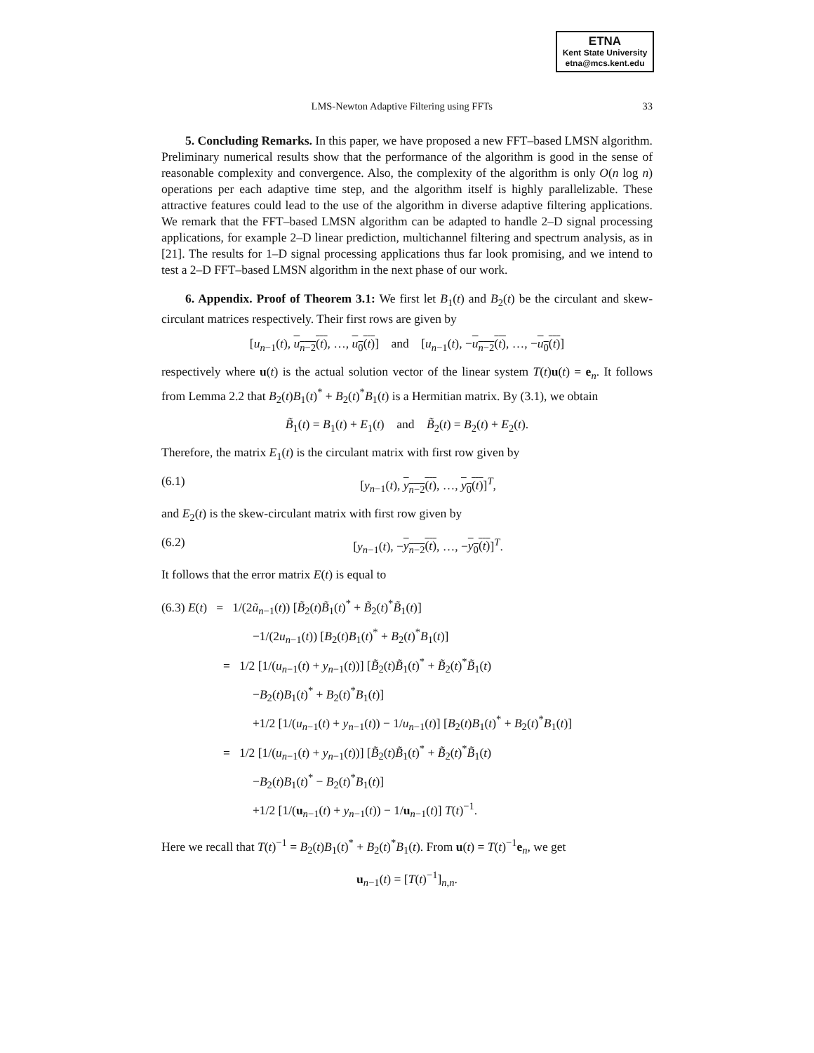ETNA
Kent State University
etna@mcs.kent.edu
LMS-Newton Adaptive Filtering using FFTs 33
5. Concluding Remarks. In this paper, we have proposed a new FFT–based LMSN algorithm. Preliminary numerical results show that the performance of the algorithm is good in the sense of reasonable complexity and convergence. Also, the complexity of the algorithm is only O(n log n) operations per each adaptive time step, and the algorithm itself is highly parallelizable. These attractive features could lead to the use of the algorithm in diverse adaptive filtering applications. We remark that the FFT–based LMSN algorithm can be adapted to handle 2–D signal processing applications, for example 2–D linear prediction, multichannel filtering and spectrum analysis, as in [21]. The results for 1–D signal processing applications thus far look promising, and we intend to test a 2–D FFT–based LMSN algorithm in the next phase of our work.
6. Appendix. Proof of Theorem 3.1: We first let B<sub>1</sub>(t) and B<sub>2</sub>(t) be the circulant and skew-circulant matrices respectively. Their first rows are given by
[u<sub>n−1</sub>(t), u<sub>n−2</sub>(t), …, u<sub>0</sub>(t)] and [u<sub>n−1</sub>(t), −u<sub>n−2</sub>(t), …, −u<sub>0</sub>(t)]
respectively where u(t) is the actual solution vector of the linear system T(t)u(t) = e<sub>n</sub>. It follows from Lemma 2.2 that B<sub>2</sub>(t)B<sub>1</sub>(t)<sup>*</sup> + B<sub>2</sub>(t)<sup>*</sup>B<sub>1</sub>(t) is a Hermitian matrix. By (3.1), we obtain
B̃<sub>1</sub>(t) = B<sub>1</sub>(t) + E<sub>1</sub>(t) and B̃<sub>2</sub>(t) = B<sub>2</sub>(t) + E<sub>2</sub>(t).
Therefore, the matrix E<sub>1</sub>(t) is the circulant matrix with first row given by
(6.1) [y<sub>n−1</sub>(t), y<sub>n−2</sub>(t), …, y<sub>0</sub>(t)]<sup>T</sup>,
and E<sub>2</sub>(t) is the skew-circulant matrix with first row given by
(6.2) [y<sub>n−1</sub>(t), −y<sub>n−2</sub>(t), …, −y<sub>0</sub>(t)]<sup>T</sup>.
It follows that the error matrix E(t) is equal to
(6.3) E(t) = 1/(2ũ<sub>n−1</sub>(t)) [B̃<sub>2</sub>(t)B̃<sub>1</sub>(t)<sup>*</sup> + B̃<sub>2</sub>(t)<sup>*</sup>B̃<sub>1</sub>(t)]
−1/(2u<sub>n−1</sub>(t)) [B<sub>2</sub>(t)B<sub>1</sub>(t)<sup>*</sup> + B<sub>2</sub>(t)<sup>*</sup>B<sub>1</sub>(t)]
= 1/2 [1/(u<sub>n−1</sub>(t) + y<sub>n−1</sub>(t))] [B̃<sub>2</sub>(t)B̃<sub>1</sub>(t)<sup>*</sup> + B̃<sub>2</sub>(t)<sup>*</sup>B̃<sub>1</sub>(t)
−B<sub>2</sub>(t)B<sub>1</sub>(t)<sup>*</sup> + B<sub>2</sub>(t)<sup>*</sup>B<sub>1</sub>(t)]
+1/2 [1/(u<sub>n−1</sub>(t) + y<sub>n−1</sub>(t)) − 1/u<sub>n−1</sub>(t)] [B<sub>2</sub>(t)B<sub>1</sub>(t)<sup>*</sup> + B<sub>2</sub>(t)<sup>*</sup>B<sub>1</sub>(t)]
= 1/2 [1/(u<sub>n−1</sub>(t) + y<sub>n−1</sub>(t))] [B̃<sub>2</sub>(t)B̃<sub>1</sub>(t)<sup>*</sup> + B̃<sub>2</sub>(t)<sup>*</sup>B̃<sub>1</sub>(t)
−B<sub>2</sub>(t)B<sub>1</sub>(t)<sup>*</sup> − B<sub>2</sub>(t)<sup>*</sup>B<sub>1</sub>(t)]
+1/2 [1/(u<sub>n−1</sub>(t) + y<sub>n−1</sub>(t)) − 1/u<sub>n−1</sub>(t)] T(t)<sup>−1</sup>.
Here we recall that T(t)<sup>−1</sup> = B<sub>2</sub>(t)B<sub>1</sub>(t)<sup>*</sup> + B<sub>2</sub>(t)<sup>*</sup>B<sub>1</sub>(t). From u(t) = T(t)<sup>−1</sup>e<sub>n</sub>, we get
u<sub>n−1</sub>(t) = [T(t)<sup>−1</sup>]<sub>n,n</sub>.